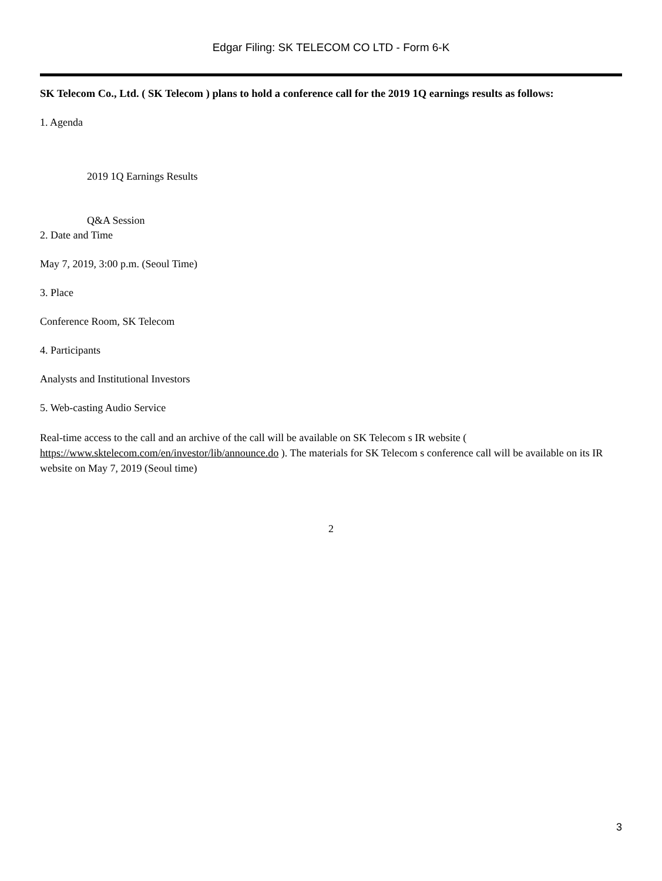Edgar Filing: SK TELECOM CO LTD - Form 6-K
SK Telecom Co., Ltd. ( SK Telecom ) plans to hold a conference call for the 2019 1Q earnings results as follows:
1. Agenda
2019 1Q Earnings Results
Q&A Session
2. Date and Time
May 7, 2019, 3:00 p.m. (Seoul Time)
3. Place
Conference Room, SK Telecom
4. Participants
Analysts and Institutional Investors
5. Web-casting Audio Service
Real-time access to the call and an archive of the call will be available on SK Telecom s IR website ( https://www.sktelecom.com/en/investor/lib/announce.do ). The materials for SK Telecom s conference call will be available on its IR website on May 7, 2019 (Seoul time)
2
3